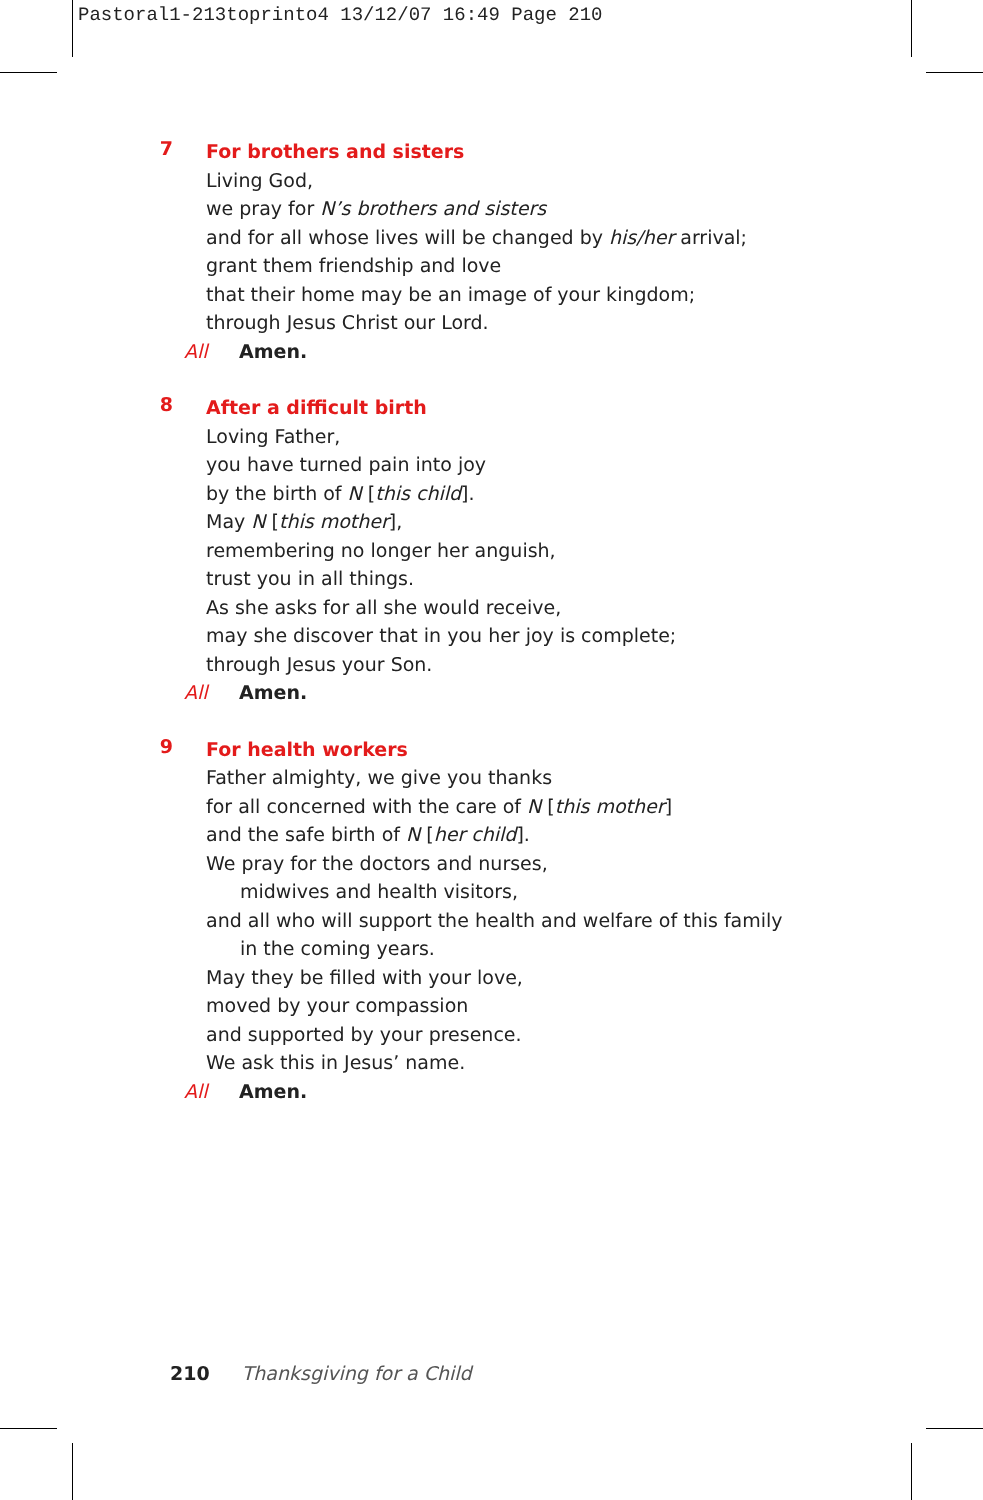Pastoral1-213toprinto4 13/12/07 16:49 Page 210
7
For brothers and sisters
Living God,
we pray for N’s brothers and sisters
and for all whose lives will be changed by his/her arrival;
grant them friendship and love
that their home may be an image of your kingdom;
through Jesus Christ our Lord.
All Amen.
8
After a difficult birth
Loving Father,
you have turned pain into joy
by the birth of N [this child].
May N [this mother],
remembering no longer her anguish,
trust you in all things.
As she asks for all she would receive,
may she discover that in you her joy is complete;
through Jesus your Son.
All Amen.
9
For health workers
Father almighty, we give you thanks
for all concerned with the care of N [this mother]
and the safe birth of N [her child].
We pray for the doctors and nurses,
midwives and health visitors,
and all who will support the health and welfare of this family
in the coming years.
May they be filled with your love,
moved by your compassion
and supported by your presence.
We ask this in Jesus’ name.
All Amen.
210 Thanksgiving for a Child